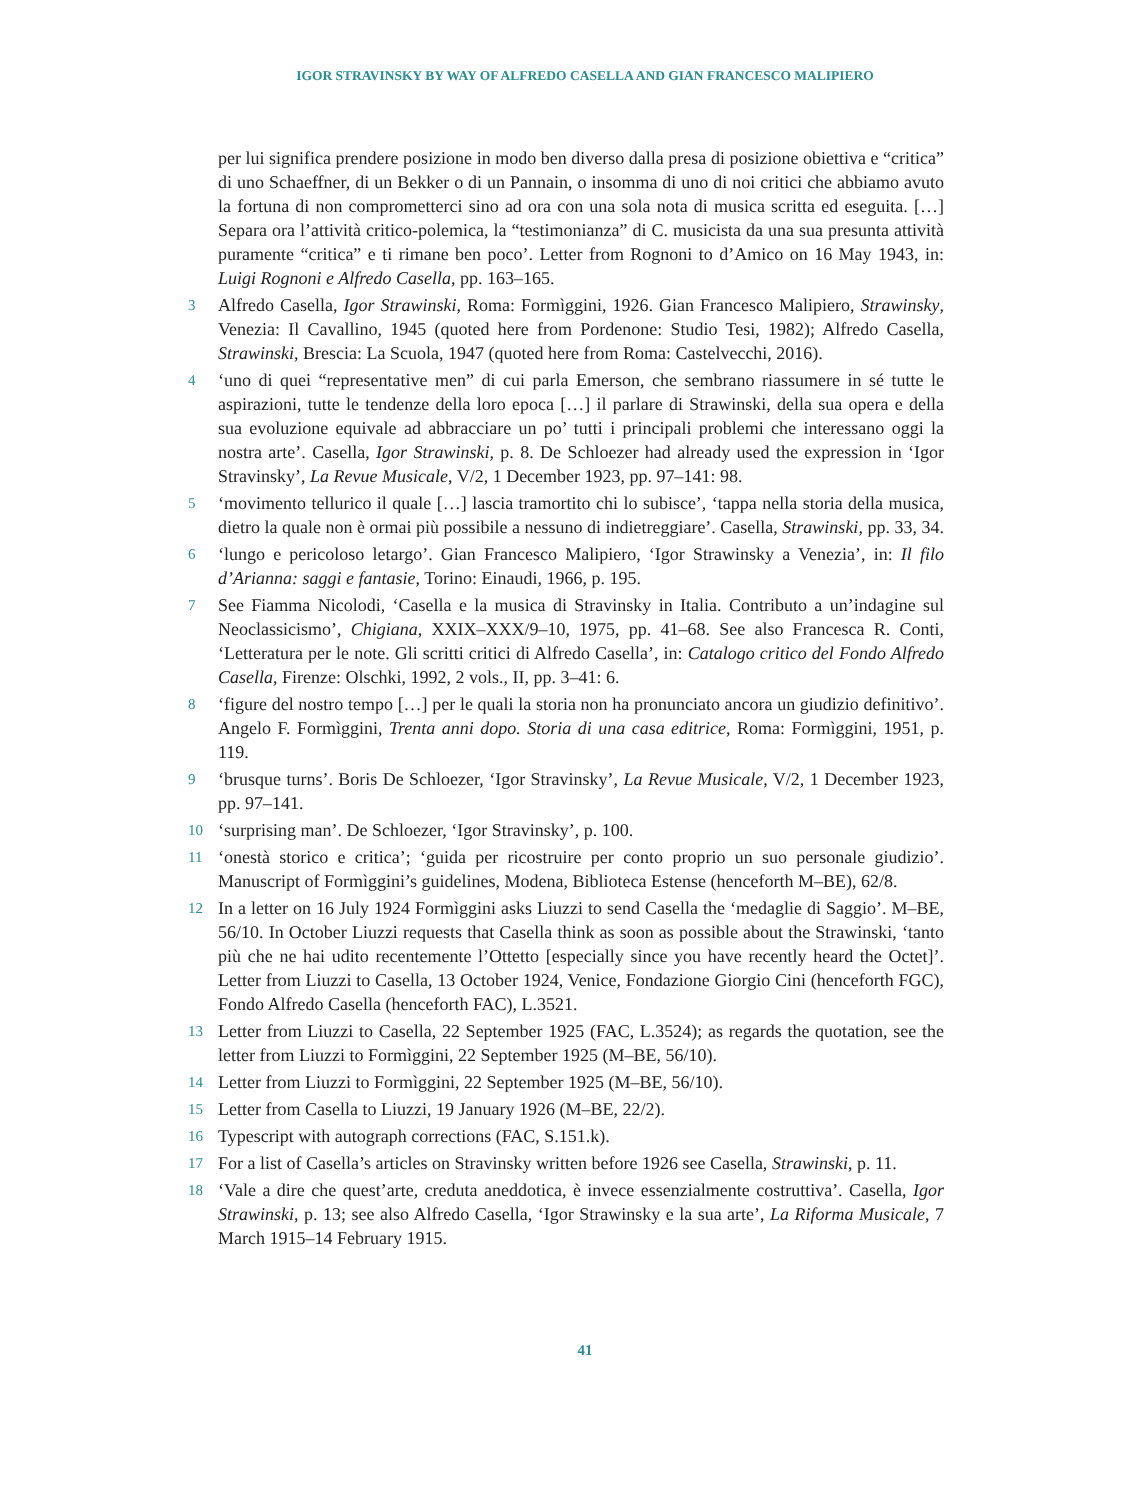IGOR STRAVINSKY BY WAY OF ALFREDO CASELLA AND GIAN FRANCESCO MALIPIERO
per lui significa prendere posizione in modo ben diverso dalla presa di posizione obiettiva e “critica” di uno Schaeffner, di un Bekker o di un Pannain, o insomma di uno di noi critici che abbiamo avuto la fortuna di non comprometterci sino ad ora con una sola nota di musica scritta ed eseguita. […] Separa ora l’attività critico-polemica, la “testimonianza” di C. musicista da una sua presunta attività puramente “critica” e ti rimane ben poco’. Letter from Rognoni to d’Amico on 16 May 1943, in: Luigi Rognoni e Alfredo Casella, pp. 163–165.
3 Alfredo Casella, Igor Strawinski, Roma: Formìggini, 1926. Gian Francesco Malipiero, Strawinsky, Venezia: Il Cavallino, 1945 (quoted here from Pordenone: Studio Tesi, 1982); Alfredo Casella, Strawinski, Brescia: La Scuola, 1947 (quoted here from Roma: Castelvecchi, 2016).
4 ‘uno di quei “representative men” di cui parla Emerson, che sembrano riassumere in sé tutte le aspirazioni, tutte le tendenze della loro epoca […] il parlare di Strawinski, della sua opera e della sua evoluzione equivale ad abbracciare un po’ tutti i principali problemi che interessano oggi la nostra arte’. Casella, Igor Strawinski, p. 8. De Schloezer had already used the expression in ‘Igor Stravinsky’, La Revue Musicale, V/2, 1 December 1923, pp. 97–141: 98.
5 ‘movimento tellurico il quale […] lascia tramortito chi lo subisce’, ‘tappa nella storia della musica, dietro la quale non è ormai più possibile a nessuno di indietreggiare’. Casella, Strawinski, pp. 33, 34.
6 ‘lungo e pericoloso letargo’. Gian Francesco Malipiero, ‘Igor Strawinsky a Venezia’, in: Il filo d’Arianna: saggi e fantasie, Torino: Einaudi, 1966, p. 195.
7 See Fiamma Nicolodi, ‘Casella e la musica di Stravinsky in Italia. Contributo a un’indagine sul Neoclassicismo’, Chigiana, XXIX–XXX/9–10, 1975, pp. 41–68. See also Francesca R. Conti, ‘Letteratura per le note. Gli scritti critici di Alfredo Casella’, in: Catalogo critico del Fondo Alfredo Casella, Firenze: Olschki, 1992, 2 vols., II, pp. 3–41: 6.
8 ‘figure del nostro tempo […] per le quali la storia non ha pronunciato ancora un giudizio definitivo’. Angelo F. Formìggini, Trenta anni dopo. Storia di una casa editrice, Roma: Formìggini, 1951, p. 119.
9 ‘brusque turns’. Boris De Schloezer, ‘Igor Stravinsky’, La Revue Musicale, V/2, 1 December 1923, pp. 97–141.
10 ‘surprising man’. De Schloezer, ‘Igor Stravinsky’, p. 100.
11 ‘onestà storico e critica’; ‘guida per ricostruire per conto proprio un suo personale giudizio’. Manuscript of Formìggini’s guidelines, Modena, Biblioteca Estense (henceforth M–BE), 62/8.
12 In a letter on 16 July 1924 Formìggini asks Liuzzi to send Casella the ‘medaglie di Saggio’. M–BE, 56/10. In October Liuzzi requests that Casella think as soon as possible about the Strawinski, ‘tanto più che ne hai udito recentemente l’Ottetto [especially since you have recently heard the Octet]’. Letter from Liuzzi to Casella, 13 October 1924, Venice, Fondazione Giorgio Cini (henceforth FGC), Fondo Alfredo Casella (henceforth FAC), L.3521.
13 Letter from Liuzzi to Casella, 22 September 1925 (FAC, L.3524); as regards the quotation, see the letter from Liuzzi to Formìggini, 22 September 1925 (M–BE, 56/10).
14 Letter from Liuzzi to Formìggini, 22 September 1925 (M–BE, 56/10).
15 Letter from Casella to Liuzzi, 19 January 1926 (M–BE, 22/2).
16 Typescript with autograph corrections (FAC, S.151.k).
17 For a list of Casella’s articles on Stravinsky written before 1926 see Casella, Strawinski, p. 11.
18 ‘Vale a dire che quest’arte, creduta aneddotica, è invece essenzialmente costruttiva’. Casella, Igor Strawinski, p. 13; see also Alfredo Casella, ‘Igor Strawinsky e la sua arte’, La Riforma Musicale, 7 March 1915–14 February 1915.
41